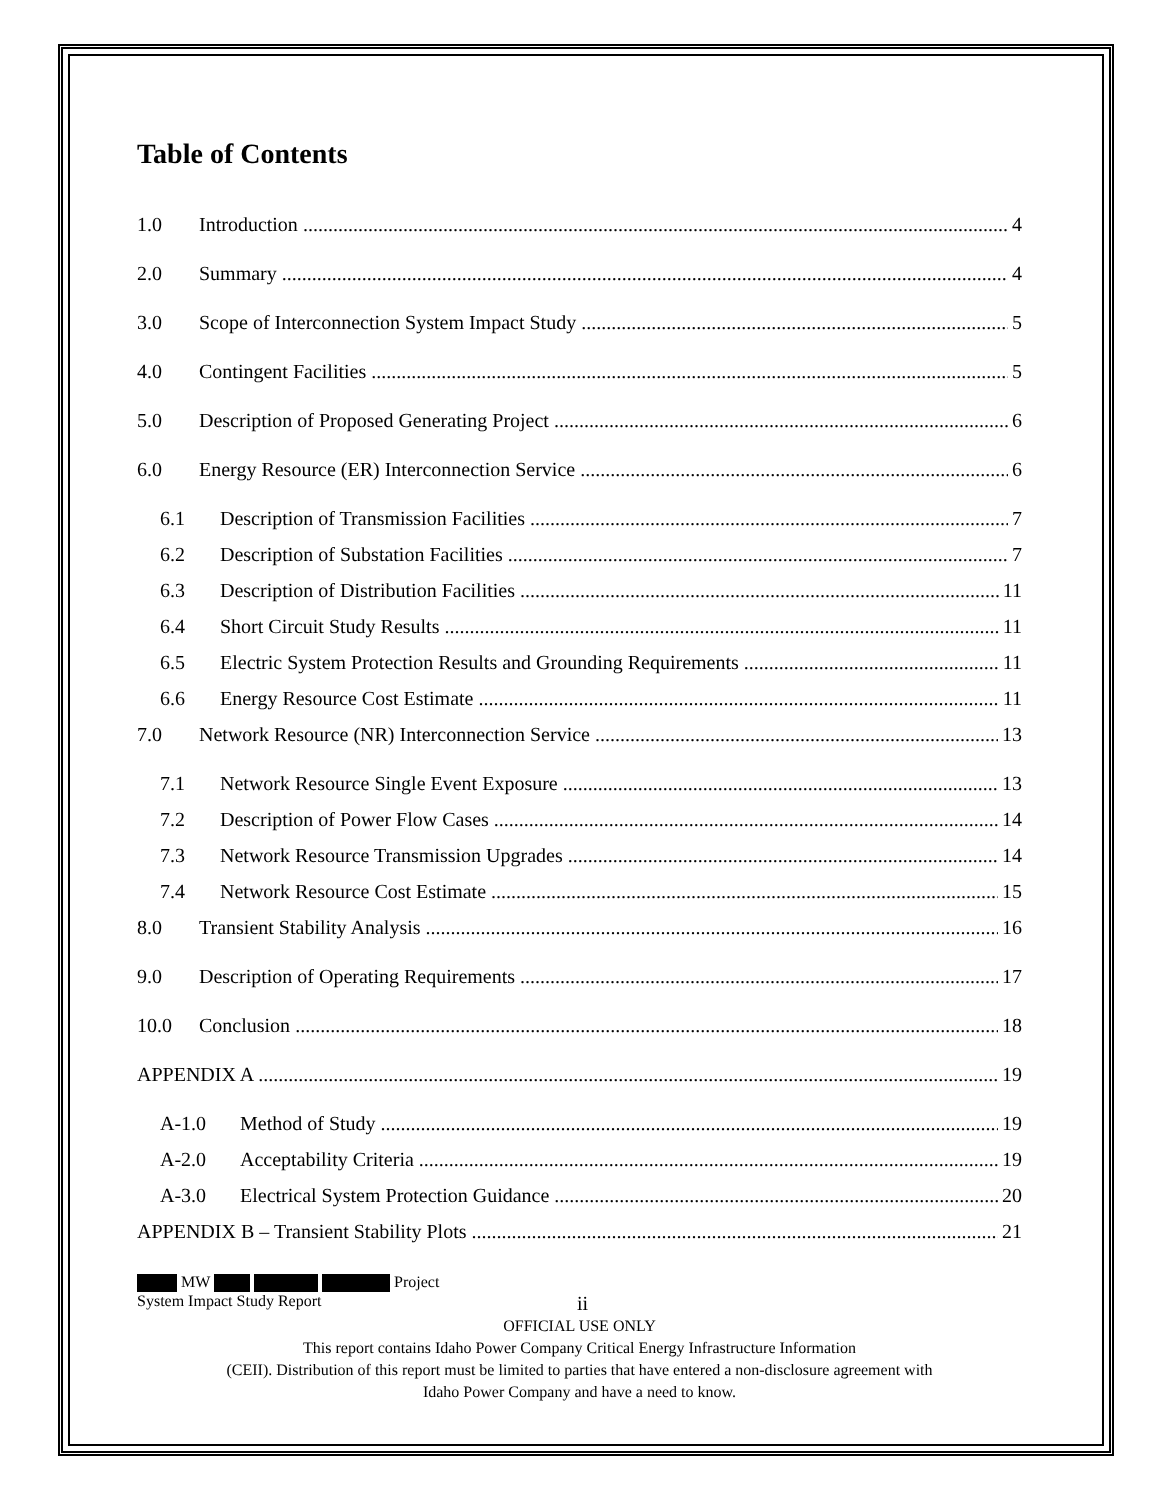Table of Contents
1.0 Introduction 4
2.0 Summary 4
3.0 Scope of Interconnection System Impact Study 5
4.0 Contingent Facilities 5
5.0 Description of Proposed Generating Project 6
6.0 Energy Resource (ER) Interconnection Service 6
6.1 Description of Transmission Facilities 7
6.2 Description of Substation Facilities 7
6.3 Description of Distribution Facilities 11
6.4 Short Circuit Study Results 11
6.5 Electric System Protection Results and Grounding Requirements 11
6.6 Energy Resource Cost Estimate 11
7.0 Network Resource (NR) Interconnection Service 13
7.1 Network Resource Single Event Exposure 13
7.2 Description of Power Flow Cases 14
7.3 Network Resource Transmission Upgrades 14
7.4 Network Resource Cost Estimate 15
8.0 Transient Stability Analysis 16
9.0 Description of Operating Requirements 17
10.0 Conclusion 18
APPENDIX A 19
A-1.0 Method of Study 19
A-2.0 Acceptability Criteria 19
A-3.0 Electrical System Protection Guidance 20
APPENDIX B – Transient Stability Plots 21
MW Project
System Impact Study Report ii
OFFICIAL USE ONLY
This report contains Idaho Power Company Critical Energy Infrastructure Information
(CEII). Distribution of this report must be limited to parties that have entered a non-disclosure agreement with
Idaho Power Company and have a need to know.